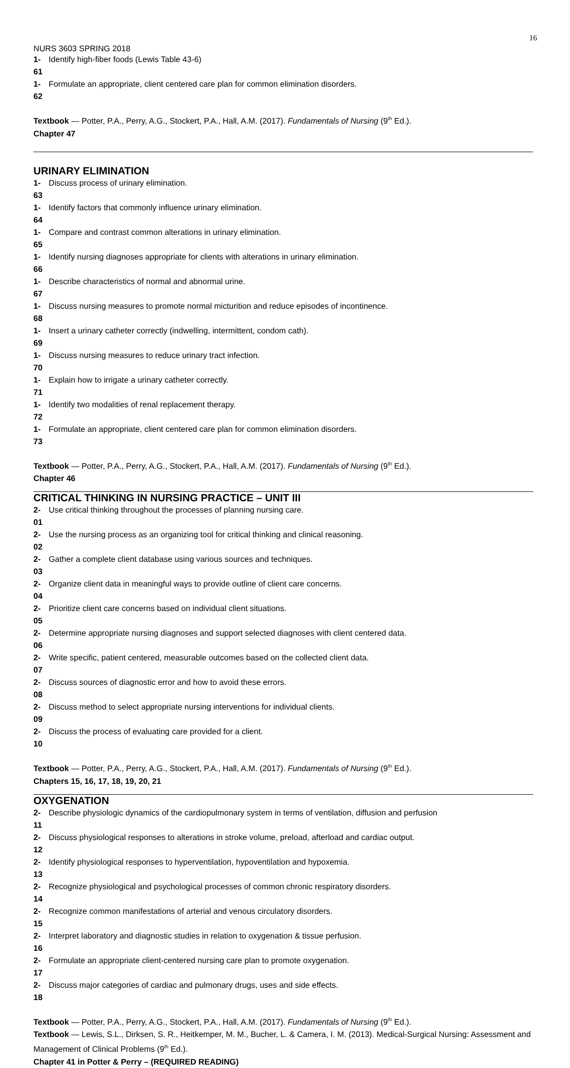16
NURS 3603 SPRING 2018
1-61 Identify high-fiber foods (Lewis Table 43-6)
1-62 Formulate an appropriate, client centered care plan for common elimination disorders.
Textbook — Potter, P.A., Perry, A.G., Stockert, P.A., Hall, A.M. (2017). Fundamentals of Nursing (9<sup>th</sup> Ed.).
Chapter 47
URINARY ELIMINATION
1-63 Discuss process of urinary elimination.
1-64 Identify factors that commonly influence urinary elimination.
1-65 Compare and contrast common alterations in urinary elimination.
1-66 Identify nursing diagnoses appropriate for clients with alterations in urinary elimination.
1-67 Describe characteristics of normal and abnormal urine.
1-68 Discuss nursing measures to promote normal micturition and reduce episodes of incontinence.
1-69 Insert a urinary catheter correctly (indwelling, intermittent, condom cath).
1-70 Discuss nursing measures to reduce urinary tract infection.
1-71 Explain how to irrigate a urinary catheter correctly.
1-72 Identify two modalities of renal replacement therapy.
1-73 Formulate an appropriate, client centered care plan for common elimination disorders.
Textbook — Potter, P.A., Perry, A.G., Stockert, P.A., Hall, A.M. (2017). Fundamentals of Nursing (9<sup>th</sup> Ed.).
Chapter 46
CRITICAL THINKING IN NURSING PRACTICE – UNIT III
2-01 Use critical thinking throughout the processes of planning nursing care.
2-02 Use the nursing process as an organizing tool for critical thinking and clinical reasoning.
2-03 Gather a complete client database using various sources and techniques.
2-04 Organize client data in meaningful ways to provide outline of client care concerns.
2-05 Prioritize client care concerns based on individual client situations.
2-06 Determine appropriate nursing diagnoses and support selected diagnoses with client centered data.
2-07 Write specific, patient centered, measurable outcomes based on the collected client data.
2-08 Discuss sources of diagnostic error and how to avoid these errors.
2-09 Discuss method to select appropriate nursing interventions for individual clients.
2-10 Discuss the process of evaluating care provided for a client.
Textbook — Potter, P.A., Perry, A.G., Stockert, P.A., Hall, A.M. (2017). Fundamentals of Nursing (9<sup>th</sup> Ed.).
Chapters 15, 16, 17, 18, 19, 20, 21
OXYGENATION
2-11 Describe physiologic dynamics of the cardiopulmonary system in terms of ventilation, diffusion and perfusion
2-12 Discuss physiological responses to alterations in stroke volume, preload, afterload and cardiac output.
2-13 Identify physiological responses to hyperventilation, hypoventilation and hypoxemia.
2-14 Recognize physiological and psychological processes of common chronic respiratory disorders.
2-15 Recognize common manifestations of arterial and venous circulatory disorders.
2-16 Interpret laboratory and diagnostic studies in relation to oxygenation & tissue perfusion.
2-17 Formulate an appropriate client-centered nursing care plan to promote oxygenation.
2-18 Discuss major categories of cardiac and pulmonary drugs, uses and side effects.
Textbook — Potter, P.A., Perry, A.G., Stockert, P.A., Hall, A.M. (2017). Fundamentals of Nursing (9<sup>th</sup> Ed.).
Textbook — Lewis, S.L., Dirksen, S. R., Heitkemper, M. M., Bucher, L. & Camera, I. M. (2013). Medical-Surgical Nursing: Assessment and Management of Clinical Problems (9<sup>th</sup> Ed.).
Chapter 41 in Potter & Perry – (REQUIRED READING)